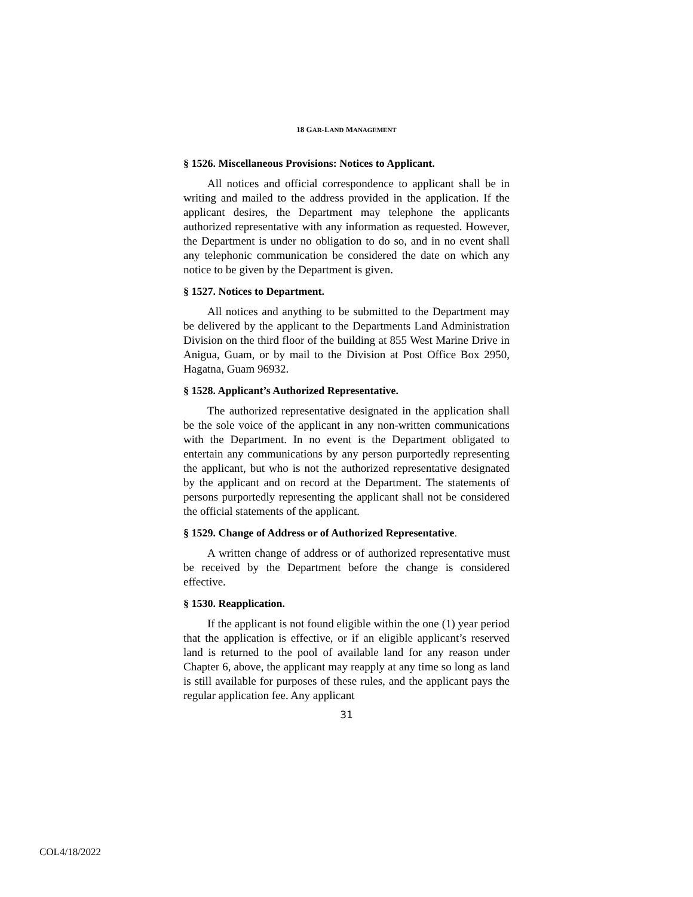18 GAR-LAND MANAGEMENT
§ 1526. Miscellaneous Provisions: Notices to Applicant.
All notices and official correspondence to applicant shall be in writing and mailed to the address provided in the application. If the applicant desires, the Department may telephone the applicants authorized representative with any information as requested. However, the Department is under no obligation to do so, and in no event shall any telephonic communication be considered the date on which any notice to be given by the Department is given.
§ 1527. Notices to Department.
All notices and anything to be submitted to the Department may be delivered by the applicant to the Departments Land Administration Division on the third floor of the building at 855 West Marine Drive in Anigua, Guam, or by mail to the Division at Post Office Box 2950, Hagatna, Guam 96932.
§ 1528. Applicant’s Authorized Representative.
The authorized representative designated in the application shall be the sole voice of the applicant in any non-written communications with the Department. In no event is the Department obligated to entertain any communications by any person purportedly representing the applicant, but who is not the authorized representative designated by the applicant and on record at the Department. The statements of persons purportedly representing the applicant shall not be considered the official statements of the applicant.
§ 1529. Change of Address or of Authorized Representative.
A written change of address or of authorized representative must be received by the Department before the change is considered effective.
§ 1530. Reapplication.
If the applicant is not found eligible within the one (1) year period that the application is effective, or if an eligible applicant’s reserved land is returned to the pool of available land for any reason under Chapter 6, above, the applicant may reapply at any time so long as land is still available for purposes of these rules, and the applicant pays the regular application fee. Any applicant
31
COL4/18/2022